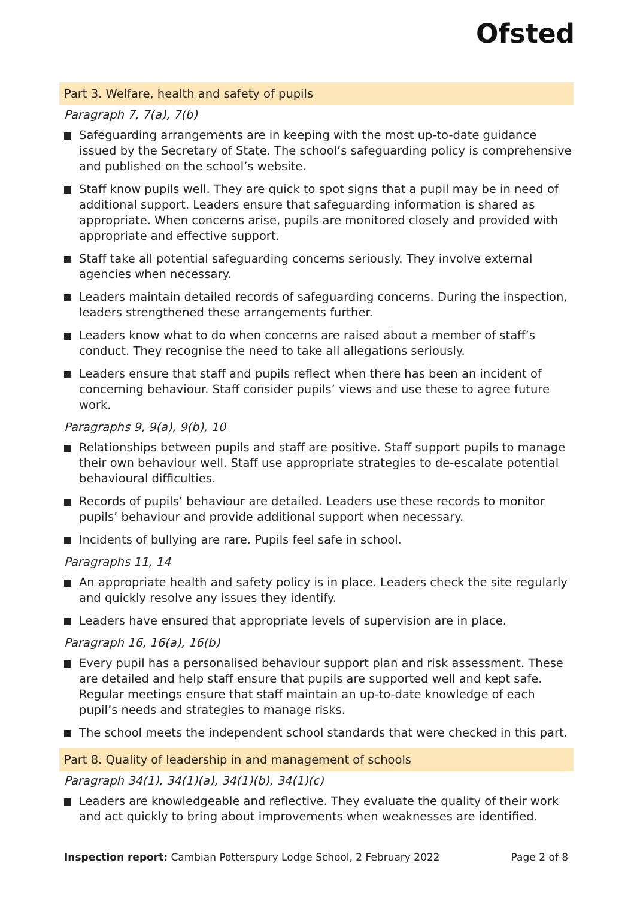Ofsted
Part 3. Welfare, health and safety of pupils
Paragraph 7, 7(a), 7(b)
Safeguarding arrangements are in keeping with the most up-to-date guidance issued by the Secretary of State. The school’s safeguarding policy is comprehensive and published on the school’s website.
Staff know pupils well. They are quick to spot signs that a pupil may be in need of additional support. Leaders ensure that safeguarding information is shared as appropriate. When concerns arise, pupils are monitored closely and provided with appropriate and effective support.
Staff take all potential safeguarding concerns seriously. They involve external agencies when necessary.
Leaders maintain detailed records of safeguarding concerns. During the inspection, leaders strengthened these arrangements further.
Leaders know what to do when concerns are raised about a member of staff’s conduct. They recognise the need to take all allegations seriously.
Leaders ensure that staff and pupils reflect when there has been an incident of concerning behaviour. Staff consider pupils’ views and use these to agree future work.
Paragraphs 9, 9(a), 9(b), 10
Relationships between pupils and staff are positive. Staff support pupils to manage their own behaviour well. Staff use appropriate strategies to de-escalate potential behavioural difficulties.
Records of pupils’ behaviour are detailed. Leaders use these records to monitor pupils’ behaviour and provide additional support when necessary.
Incidents of bullying are rare. Pupils feel safe in school.
Paragraphs 11, 14
An appropriate health and safety policy is in place. Leaders check the site regularly and quickly resolve any issues they identify.
Leaders have ensured that appropriate levels of supervision are in place.
Paragraph 16, 16(a), 16(b)
Every pupil has a personalised behaviour support plan and risk assessment. These are detailed and help staff ensure that pupils are supported well and kept safe. Regular meetings ensure that staff maintain an up-to-date knowledge of each pupil’s needs and strategies to manage risks.
The school meets the independent school standards that were checked in this part.
Part 8. Quality of leadership in and management of schools
Paragraph 34(1), 34(1)(a), 34(1)(b), 34(1)(c)
Leaders are knowledgeable and reflective. They evaluate the quality of their work and act quickly to bring about improvements when weaknesses are identified.
Inspection report: Cambian Potterspury Lodge School, 2 February 2022
Page 2 of 8